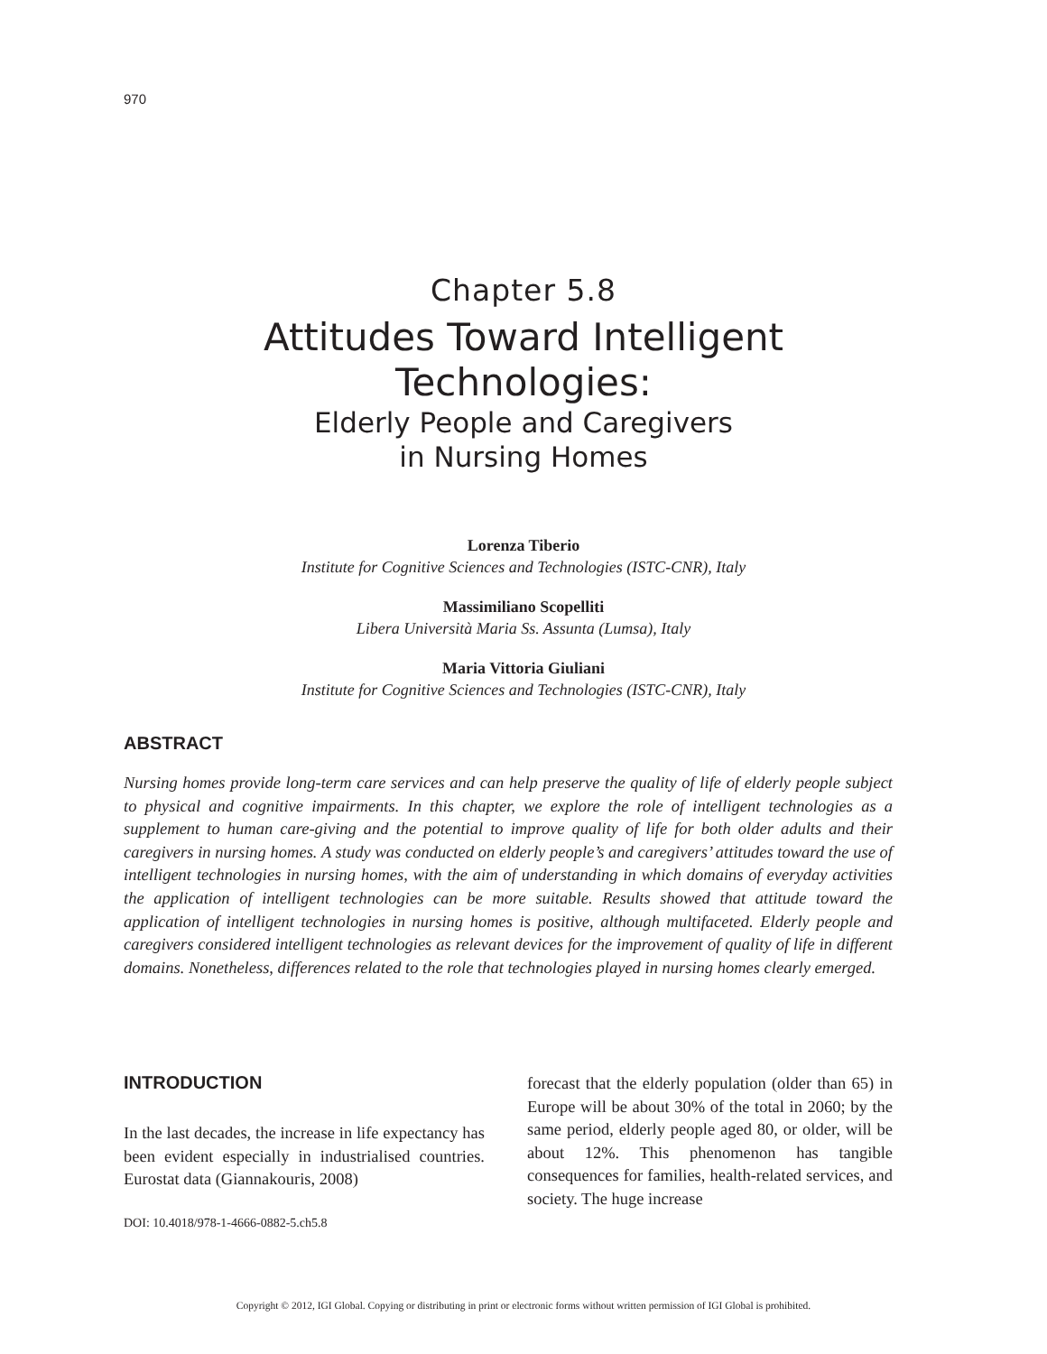970
Chapter 5.8
Attitudes Toward Intelligent
Technologies:
Elderly People and Caregivers
in Nursing Homes
Lorenza Tiberio
Institute for Cognitive Sciences and Technologies (ISTC-CNR), Italy
Massimiliano Scopelliti
Libera Università Maria Ss. Assunta (Lumsa), Italy
Maria Vittoria Giuliani
Institute for Cognitive Sciences and Technologies (ISTC-CNR), Italy
ABSTRACT
Nursing homes provide long-term care services and can help preserve the quality of life of elderly people subject to physical and cognitive impairments. In this chapter, we explore the role of intelligent technologies as a supplement to human care-giving and the potential to improve quality of life for both older adults and their caregivers in nursing homes. A study was conducted on elderly people’s and caregivers’ attitudes toward the use of intelligent technologies in nursing homes, with the aim of understanding in which domains of everyday activities the application of intelligent technologies can be more suitable. Results showed that attitude toward the application of intelligent technologies in nursing homes is positive, although multifaceted. Elderly people and caregivers considered intelligent technologies as relevant devices for the improvement of quality of life in different domains. Nonetheless, differences related to the role that technologies played in nursing homes clearly emerged.
INTRODUCTION
In the last decades, the increase in life expectancy has been evident especially in industrialised countries. Eurostat data (Giannakouris, 2008)
forecast that the elderly population (older than 65) in Europe will be about 30% of the total in 2060; by the same period, elderly people aged 80, or older, will be about 12%. This phenomenon has tangible consequences for families, health-related services, and society. The huge increase
DOI: 10.4018/978-1-4666-0882-5.ch5.8
Copyright © 2012, IGI Global. Copying or distributing in print or electronic forms without written permission of IGI Global is prohibited.